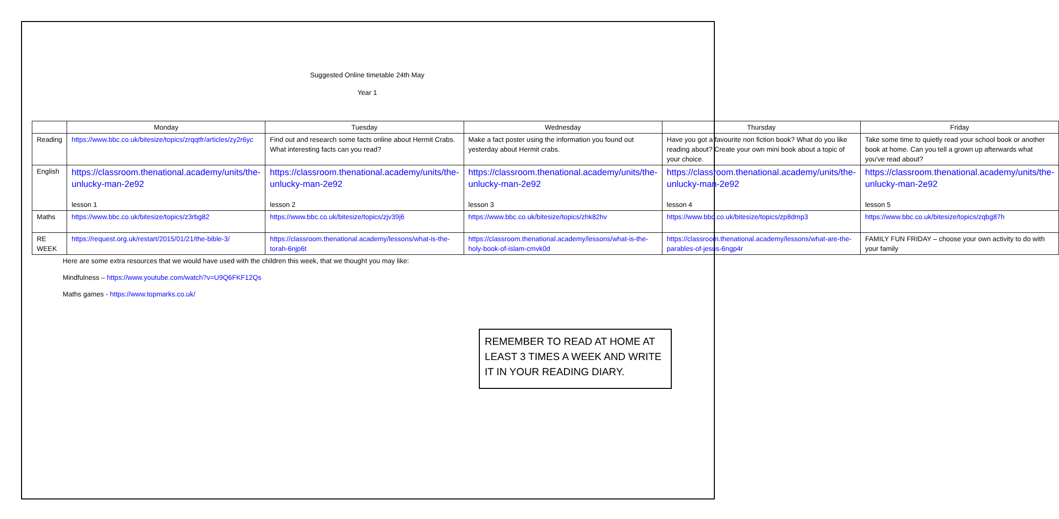Suggested Online timetable 24th May
Year 1
| | Monday | Tuesday | Wednesday | Thursday | Friday |
| --- | --- | --- | --- | --- | --- |
| Reading | https://www.bbc.co.uk/bitesize/topics/zrqqtfr/articles/zy2r6yc | Find out and research some facts online about Hermit Crabs. What interesting facts can you read? | Make a fact poster using the information you found out yesterday about Hermit crabs. | Have you got a favourite non fiction book? What do you like reading about? Create your own mini book about a topic of your choice. | Take some time to quietly read your school book or another book at home. Can you tell a grown up afterwards what you've read about? |
| English | https://classroom.thenational.academy/units/the-unlucky-man-2e92 lesson 1 | https://classroom.thenational.academy/units/the-unlucky-man-2e92 lesson 2 | https://classroom.thenational.academy/units/the-unlucky-man-2e92 lesson 3 | https://classroom.thenational.academy/units/the-unlucky-man-2e92 lesson 4 | https://classroom.thenational.academy/units/the-unlucky-man-2e92 lesson 5 |
| Maths | https://www.bbc.co.uk/bitesize/topics/z3rbg82 | https://www.bbc.co.uk/bitesize/topics/zjv39j6 | https://www.bbc.co.uk/bitesize/topics/zhk82hv | https://www.bbc.co.uk/bitesize/topics/zp8dmp3 | https://www.bbc.co.uk/bitesize/topics/zqbg87h |
| RE WEEK | https://request.org.uk/restart/2015/01/21/the-bible-3/ | https://classroom.thenational.academy/lessons/what-is-the-torah-6njp6t | https://classroom.thenational.academy/lessons/what-is-the-holy-book-of-islam-cmvk0d | https://classroom.thenational.academy/lessons/what-are-the-parables-of-jesus-6ngp4r | FAMILY FUN FRIDAY – choose your own activity to do with your family |
Here are some extra resources that we would have used with the children this week, that we thought you may like:
Mindfulness – https://www.youtube.com/watch?v=U9Q6FKF12Qs
Maths games - https://www.topmarks.co.uk/
REMEMBER TO READ AT HOME AT LEAST 3 TIMES A WEEK AND WRITE IT IN YOUR READING DIARY.